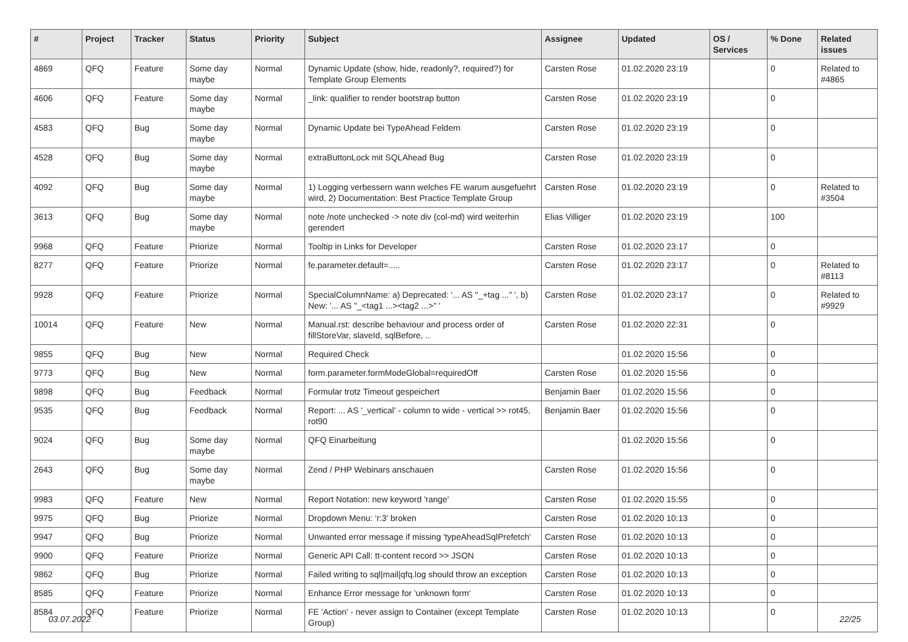| # | Project | Tracker | Status | Priority | Subject | Assignee | Updated | OS / Services | % Done | Related issues |
| --- | --- | --- | --- | --- | --- | --- | --- | --- | --- | --- |
| 4869 | QFQ | Feature | Some day maybe | Normal | Dynamic Update (show, hide, readonly?, required?) for Template Group Elements | Carsten Rose | 01.02.2020 23:19 | | 0 | Related to #4865 |
| 4606 | QFQ | Feature | Some day maybe | Normal | _link: qualifier to render bootstrap button | Carsten Rose | 01.02.2020 23:19 | | 0 | |
| 4583 | QFQ | Bug | Some day maybe | Normal | Dynamic Update bei TypeAhead Feldern | Carsten Rose | 01.02.2020 23:19 | | 0 | |
| 4528 | QFQ | Bug | Some day maybe | Normal | extraButtonLock mit SQLAhead Bug | Carsten Rose | 01.02.2020 23:19 | | 0 | |
| 4092 | QFQ | Bug | Some day maybe | Normal | 1) Logging verbessern wann welches FE warum ausgefuehrt wird, 2) Documentation: Best Practice Template Group | Carsten Rose | 01.02.2020 23:19 | | 0 | Related to #3504 |
| 3613 | QFQ | Bug | Some day maybe | Normal | note /note unchecked -> note div (col-md) wird weiterhin gerendert | Elias Villiger | 01.02.2020 23:19 | | 100 | |
| 9968 | QFQ | Feature | Priorize | Normal | Tooltip in Links for Developer | Carsten Rose | 01.02.2020 23:17 | | 0 | |
| 8277 | QFQ | Feature | Priorize | Normal | fe.parameter.default=..... | Carsten Rose | 01.02.2020 23:17 | | 0 | Related to #8113 |
| 9928 | QFQ | Feature | Priorize | Normal | SpecialColumnName: a) Deprecated: '... AS "_+tag ..." ', b) New: '... AS "_<tag1 ...><tag2 ...>" ' | Carsten Rose | 01.02.2020 23:17 | | 0 | Related to #9929 |
| 10014 | QFQ | Feature | New | Normal | Manual.rst: describe behaviour and process order of fillStoreVar, slaveId, sqlBefore, .. | Carsten Rose | 01.02.2020 22:31 | | 0 | |
| 9855 | QFQ | Bug | New | Normal | Required Check | | 01.02.2020 15:56 | | 0 | |
| 9773 | QFQ | Bug | New | Normal | form.parameter.formModeGlobal=requiredOff | Carsten Rose | 01.02.2020 15:56 | | 0 | |
| 9898 | QFQ | Bug | Feedback | Normal | Formular trotz Timeout gespeichert | Benjamin Baer | 01.02.2020 15:56 | | 0 | |
| 9535 | QFQ | Bug | Feedback | Normal | Report: ... AS '_vertical' - column to wide - vertical >> rot45, rot90 | Benjamin Baer | 01.02.2020 15:56 | | 0 | |
| 9024 | QFQ | Bug | Some day maybe | Normal | QFQ Einarbeitung | | 01.02.2020 15:56 | | 0 | |
| 2643 | QFQ | Bug | Some day maybe | Normal | Zend / PHP Webinars anschauen | Carsten Rose | 01.02.2020 15:56 | | 0 | |
| 9983 | QFQ | Feature | New | Normal | Report Notation: new keyword 'range' | Carsten Rose | 01.02.2020 15:55 | | 0 | |
| 9975 | QFQ | Bug | Priorize | Normal | Dropdown Menu: 'r:3' broken | Carsten Rose | 01.02.2020 10:13 | | 0 | |
| 9947 | QFQ | Bug | Priorize | Normal | Unwanted error message if missing 'typeAheadSqlPrefetch' | Carsten Rose | 01.02.2020 10:13 | | 0 | |
| 9900 | QFQ | Feature | Priorize | Normal | Generic API Call: tt-content record >> JSON | Carsten Rose | 01.02.2020 10:13 | | 0 | |
| 9862 | QFQ | Bug | Priorize | Normal | Failed writing to sql/mail/qfq.log should throw an exception | Carsten Rose | 01.02.2020 10:13 | | 0 | |
| 8585 | QFQ | Feature | Priorize | Normal | Enhance Error message for 'unknown form' | Carsten Rose | 01.02.2020 10:13 | | 0 | |
| 8584 | QFQ | Feature | Priorize | Normal | FE 'Action' - never assign to Container (except Template Group) | Carsten Rose | 01.02.2020 10:13 | | 0 | |
03.07.2022 22/25